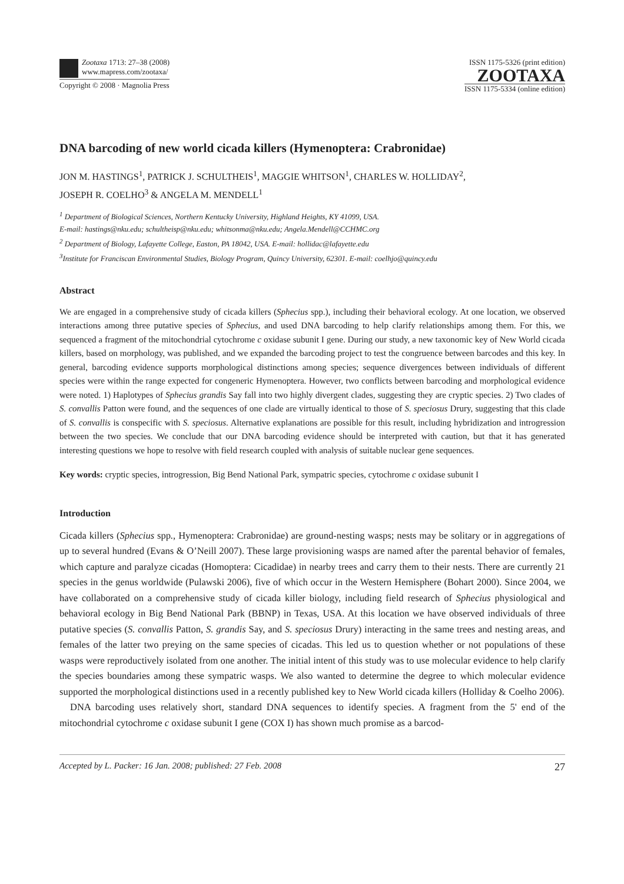Zootaxa 1713: 27–38 (2008)
www.mapress.com/zootaxa/
Copyright © 2008 · Magnolia Press
ISSN 1175-5326 (print edition)
ZOOTAXA
ISSN 1175-5334 (online edition)
DNA barcoding of new world cicada killers (Hymenoptera: Crabronidae)
JON M. HASTINGS<sup>1</sup>, PATRICK J. SCHULTHEIS<sup>1</sup>, MAGGIE WHITSON<sup>1</sup>, CHARLES W. HOLLIDAY<sup>2</sup>,
JOSEPH R. COELHO<sup>3</sup> & ANGELA M. MENDELL<sup>1</sup>
<sup>1</sup> Department of Biological Sciences, Northern Kentucky University, Highland Heights, KY 41099, USA.
E-mail: hastings@nku.edu; schultheisp@nku.edu; whitsonma@nku.edu; Angela.Mendell@CCHMC.org
<sup>2</sup> Department of Biology, Lafayette College, Easton, PA 18042, USA. E-mail: hollidac@lafayette.edu
<sup>3</sup> Institute for Franciscan Environmental Studies, Biology Program, Quincy University, 62301. E-mail: coelhjo@quincy.edu
Abstract
We are engaged in a comprehensive study of cicada killers (Sphecius spp.), including their behavioral ecology. At one location, we observed interactions among three putative species of Sphecius, and used DNA barcoding to help clarify relationships among them. For this, we sequenced a fragment of the mitochondrial cytochrome c oxidase subunit I gene. During our study, a new taxonomic key of New World cicada killers, based on morphology, was published, and we expanded the barcoding project to test the congruence between barcodes and this key. In general, barcoding evidence supports morphological distinctions among species; sequence divergences between individuals of different species were within the range expected for congeneric Hymenoptera. However, two conflicts between barcoding and morphological evidence were noted. 1) Haplotypes of Sphecius grandis Say fall into two highly divergent clades, suggesting they are cryptic species. 2) Two clades of S. convallis Patton were found, and the sequences of one clade are virtually identical to those of S. speciosus Drury, suggesting that this clade of S. convallis is conspecific with S. speciosus. Alternative explanations are possible for this result, including hybridization and introgression between the two species. We conclude that our DNA barcoding evidence should be interpreted with caution, but that it has generated interesting questions we hope to resolve with field research coupled with analysis of suitable nuclear gene sequences.
Key words: cryptic species, introgression, Big Bend National Park, sympatric species, cytochrome c oxidase subunit I
Introduction
Cicada killers (Sphecius spp., Hymenoptera: Crabronidae) are ground-nesting wasps; nests may be solitary or in aggregations of up to several hundred (Evans & O’Neill 2007). These large provisioning wasps are named after the parental behavior of females, which capture and paralyze cicadas (Homoptera: Cicadidae) in nearby trees and carry them to their nests. There are currently 21 species in the genus worldwide (Pulawski 2006), five of which occur in the Western Hemisphere (Bohart 2000). Since 2004, we have collaborated on a comprehensive study of cicada killer biology, including field research of Sphecius physiological and behavioral ecology in Big Bend National Park (BBNP) in Texas, USA. At this location we have observed individuals of three putative species (S. convallis Patton, S. grandis Say, and S. speciosus Drury) interacting in the same trees and nesting areas, and females of the latter two preying on the same species of cicadas. This led us to question whether or not populations of these wasps were reproductively isolated from one another. The initial intent of this study was to use molecular evidence to help clarify the species boundaries among these sympatric wasps. We also wanted to determine the degree to which molecular evidence supported the morphological distinctions used in a recently published key to New World cicada killers (Holliday & Coelho 2006).
DNA barcoding uses relatively short, standard DNA sequences to identify species. A fragment from the 5' end of the mitochondrial cytochrome c oxidase subunit I gene (COX I) has shown much promise as a barcod-
Accepted by L. Packer: 16 Jan. 2008; published: 27 Feb. 2008 27